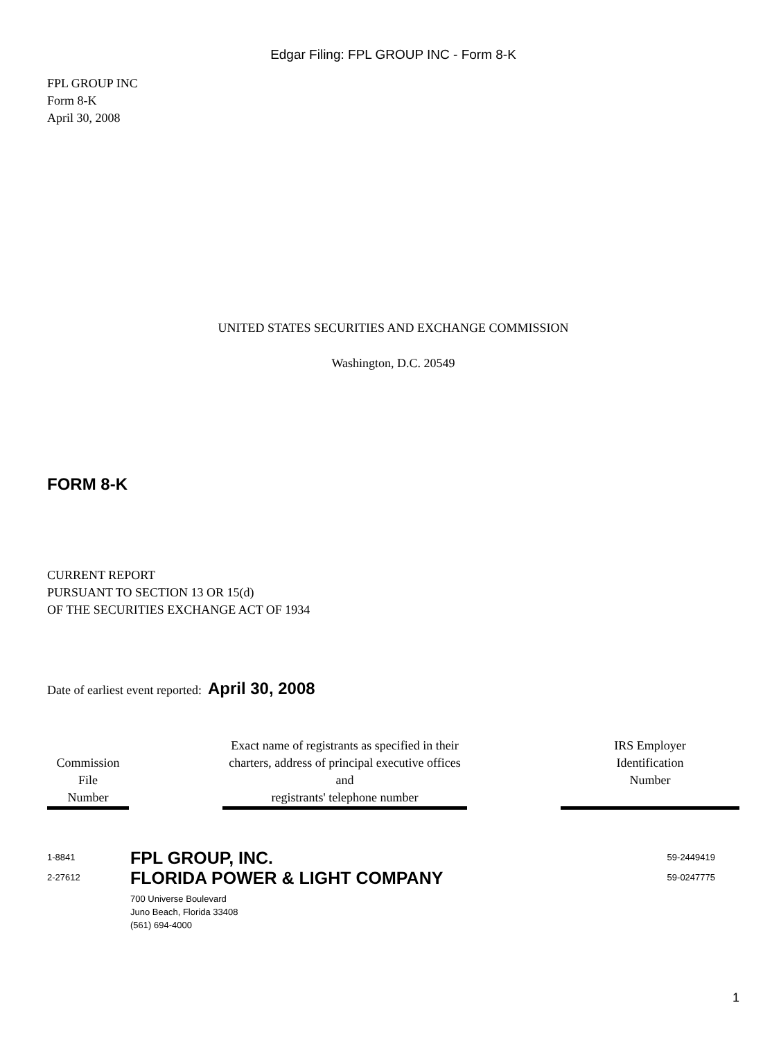Edgar Filing: FPL GROUP INC - Form 8-K
FPL GROUP INC
Form 8-K
April 30, 2008
UNITED STATES SECURITIES AND EXCHANGE COMMISSION
Washington, D.C. 20549
FORM 8-K
CURRENT REPORT
PURSUANT TO SECTION 13 OR 15(d)
OF THE SECURITIES EXCHANGE ACT OF 1934
Date of earliest event reported: April 30, 2008
| Commission File Number | | Exact name of registrants as specified in their charters, address of principal executive offices and registrants' telephone number | | IRS Employer Identification Number |
| 1-8841 | FPL GROUP, INC. | 59-2449419 |
| 2-27612 | FLORIDA POWER & LIGHT COMPANY | 59-0247775 |
| | 700 Universe Boulevard Juno Beach, Florida 33408 (561) 694-4000 | |
1